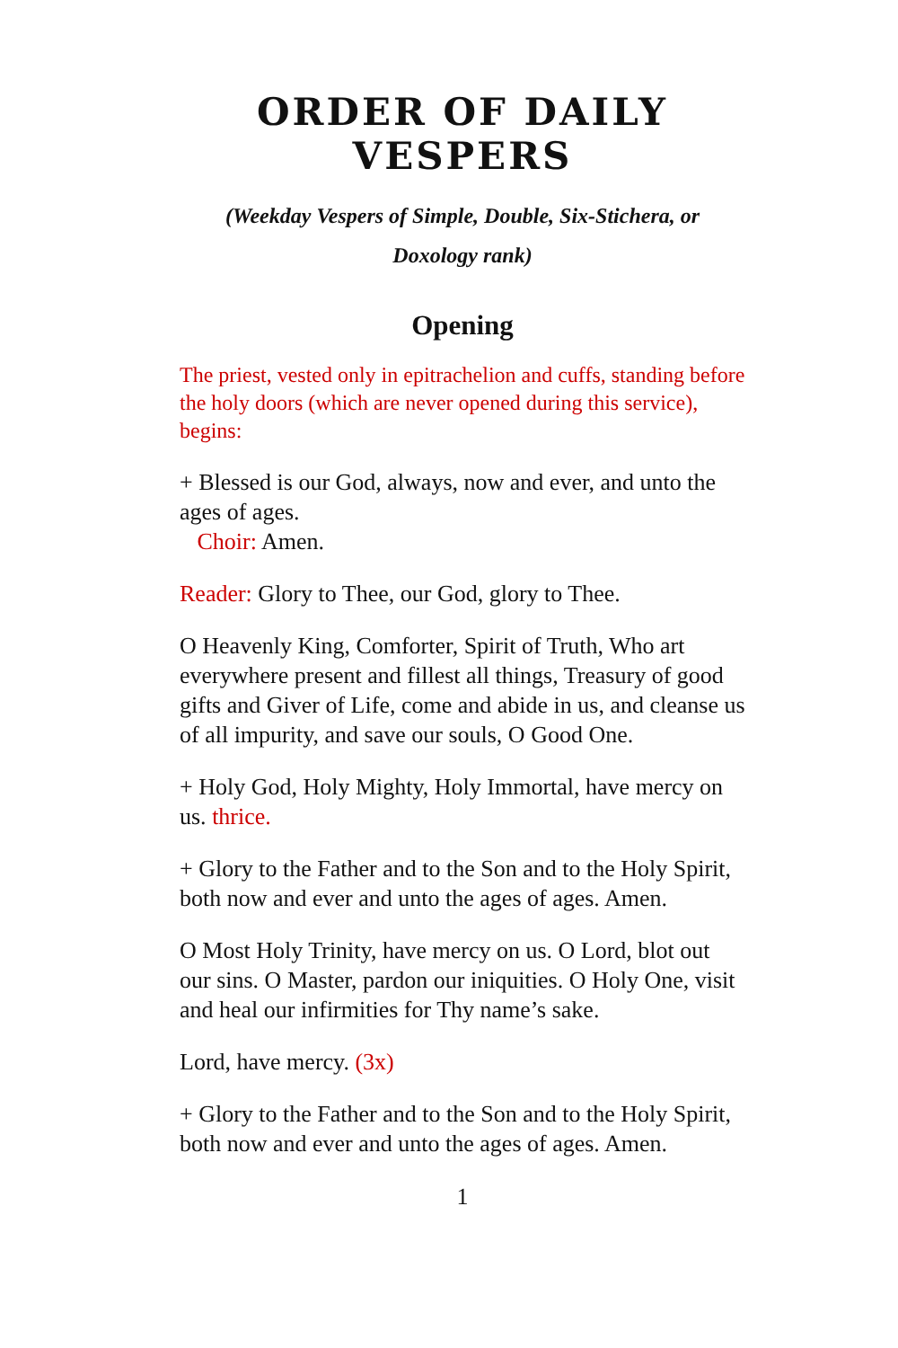ORDER OF DAILY VESPERS
(Weekday Vespers of Simple, Double, Six-Stichera, or
Doxology rank)
Opening
The priest, vested only in epitrachelion and cuffs, standing before the holy doors (which are never opened during this service), begins:
+ Blessed is our God, always, now and ever, and unto the ages of ages.
Choir: Amen.
Reader: Glory to Thee, our God, glory to Thee.
O Heavenly King, Comforter, Spirit of Truth, Who art everywhere present and fillest all things, Treasury of good gifts and Giver of Life, come and abide in us, and cleanse us of all impurity, and save our souls, O Good One.
+ Holy God, Holy Mighty, Holy Immortal, have mercy on us. thrice.
+ Glory to the Father and to the Son and to the Holy Spirit, both now and ever and unto the ages of ages. Amen.
O Most Holy Trinity, have mercy on us. O Lord, blot out our sins. O Master, pardon our iniquities. O Holy One, visit and heal our infirmities for Thy name’s sake.
Lord, have mercy. (3x)
+ Glory to the Father and to the Son and to the Holy Spirit, both now and ever and unto the ages of ages. Amen.
1